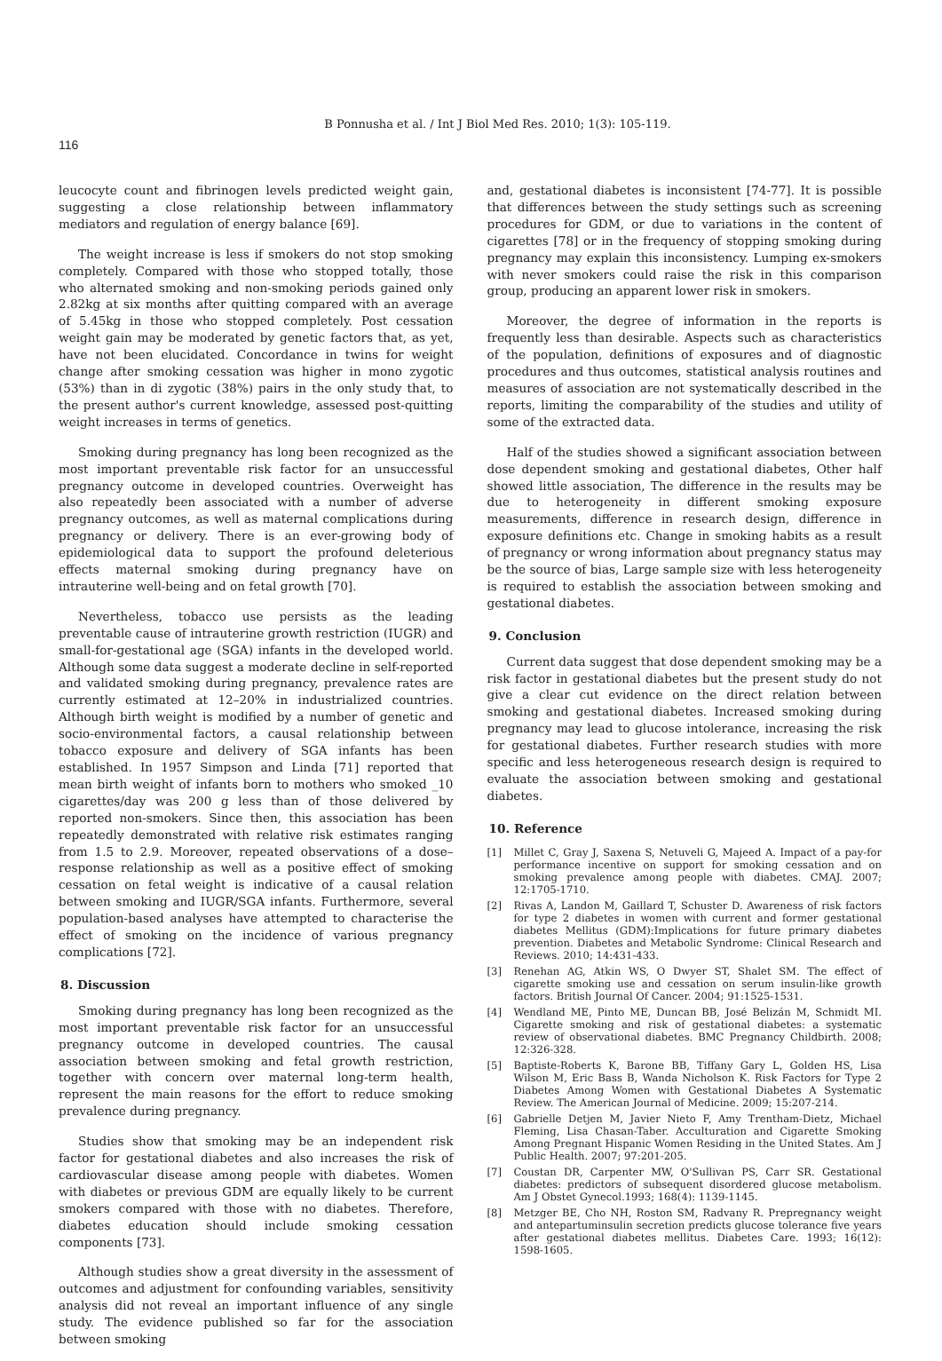B Ponnusha et al. / Int J Biol Med Res. 2010; 1(3): 105-119.
116
leucocyte count and fibrinogen levels predicted weight gain, suggesting a close relationship between inflammatory mediators and regulation of energy balance [69].
The weight increase is less if smokers do not stop smoking completely. Compared with those who stopped totally, those who alternated smoking and non-smoking periods gained only 2.82kg at six months after quitting compared with an average of 5.45kg in those who stopped completely. Post cessation weight gain may be moderated by genetic factors that, as yet, have not been elucidated. Concordance in twins for weight change after smoking cessation was higher in mono zygotic (53%) than in di zygotic (38%) pairs in the only study that, to the present author's current knowledge, assessed post-quitting weight increases in terms of genetics.
Smoking during pregnancy has long been recognized as the most important preventable risk factor for an unsuccessful pregnancy outcome in developed countries. Overweight has also repeatedly been associated with a number of adverse pregnancy outcomes, as well as maternal complications during pregnancy or delivery. There is an ever-growing body of epidemiological data to support the profound deleterious effects maternal smoking during pregnancy have on intrauterine well-being and on fetal growth [70].
Nevertheless, tobacco use persists as the leading preventable cause of intrauterine growth restriction (IUGR) and small-for-gestational age (SGA) infants in the developed world. Although some data suggest a moderate decline in self-reported and validated smoking during pregnancy, prevalence rates are currently estimated at 12–20% in industrialized countries. Although birth weight is modified by a number of genetic and socio-environmental factors, a causal relationship between tobacco exposure and delivery of SGA infants has been established. In 1957 Simpson and Linda [71] reported that mean birth weight of infants born to mothers who smoked _10 cigarettes/day was 200 g less than of those delivered by reported non-smokers. Since then, this association has been repeatedly demonstrated with relative risk estimates ranging from 1.5 to 2.9. Moreover, repeated observations of a dose–response relationship as well as a positive effect of smoking cessation on fetal weight is indicative of a causal relation between smoking and IUGR/SGA infants. Furthermore, several population-based analyses have attempted to characterise the effect of smoking on the incidence of various pregnancy complications [72].
8. Discussion
Smoking during pregnancy has long been recognized as the most important preventable risk factor for an unsuccessful pregnancy outcome in developed countries. The causal association between smoking and fetal growth restriction, together with concern over maternal long-term health, represent the main reasons for the effort to reduce smoking prevalence during pregnancy.
Studies show that smoking may be an independent risk factor for gestational diabetes and also increases the risk of cardiovascular disease among people with diabetes. Women with diabetes or previous GDM are equally likely to be current smokers compared with those with no diabetes. Therefore, diabetes education should include smoking cessation components [73].
Although studies show a great diversity in the assessment of outcomes and adjustment for confounding variables, sensitivity analysis did not reveal an important influence of any single study. The evidence published so far for the association between smoking
and, gestational diabetes is inconsistent [74-77]. It is possible that differences between the study settings such as screening procedures for GDM, or due to variations in the content of cigarettes [78] or in the frequency of stopping smoking during pregnancy may explain this inconsistency. Lumping ex-smokers with never smokers could raise the risk in this comparison group, producing an apparent lower risk in smokers.
Moreover, the degree of information in the reports is frequently less than desirable. Aspects such as characteristics of the population, definitions of exposures and of diagnostic procedures and thus outcomes, statistical analysis routines and measures of association are not systematically described in the reports, limiting the comparability of the studies and utility of some of the extracted data.
Half of the studies showed a significant association between dose dependent smoking and gestational diabetes, Other half showed little association, The difference in the results may be due to heterogeneity in different smoking exposure measurements, difference in research design, difference in exposure definitions etc. Change in smoking habits as a result of pregnancy or wrong information about pregnancy status may be the source of bias, Large sample size with less heterogeneity is required to establish the association between smoking and gestational diabetes.
9. Conclusion
Current data suggest that dose dependent smoking may be a risk factor in gestational diabetes but the present study do not give a clear cut evidence on the direct relation between smoking and gestational diabetes. Increased smoking during pregnancy may lead to glucose intolerance, increasing the risk for gestational diabetes. Further research studies with more specific and less heterogeneous research design is required to evaluate the association between smoking and gestational diabetes.
10. Reference
[1] Millet C, Gray J, Saxena S, Netuveli G, Majeed A. Impact of a pay-for performance incentive on support for smoking cessation and on smoking prevalence among people with diabetes. CMAJ. 2007; 12:1705-1710.
[2] Rivas A, Landon M, Gaillard T, Schuster D. Awareness of risk factors for type 2 diabetes in women with current and former gestational diabetes Mellitus (GDM):Implications for future primary diabetes prevention. Diabetes and Metabolic Syndrome: Clinical Research and Reviews. 2010; 14:431-433.
[3] Renehan AG, Atkin WS, O Dwyer ST, Shalet SM. The effect of cigarette smoking use and cessation on serum insulin-like growth factors. British Journal Of Cancer. 2004; 91:1525-1531.
[4] Wendland ME, Pinto ME, Duncan BB, José Belizán M, Schmidt MI. Cigarette smoking and risk of gestational diabetes: a systematic review of observational diabetes. BMC Pregnancy Childbirth. 2008; 12:326-328.
[5] Baptiste-Roberts K, Barone BB, Tiffany Gary L, Golden HS, Lisa Wilson M, Eric Bass B, Wanda Nicholson K. Risk Factors for Type 2 Diabetes Among Women with Gestational Diabetes A Systematic Review. The American Journal of Medicine. 2009; 15:207-214.
[6] Gabrielle Detjen M, Javier Nieto F, Amy Trentham-Dietz, Michael Fleming, Lisa Chasan-Taber. Acculturation and Cigarette Smoking Among Pregnant Hispanic Women Residing in the United States. Am J Public Health. 2007; 97:201-205.
[7] Coustan DR, Carpenter MW, O'Sullivan PS, Carr SR. Gestational diabetes: predictors of subsequent disordered glucose metabolism. Am J Obstet Gynecol.1993; 168(4): 1139-1145.
[8] Metzger BE, Cho NH, Roston SM, Radvany R. Prepregnancy weight and antepartuminsulin secretion predicts glucose tolerance five years after gestational diabetes mellitus. Diabetes Care. 1993; 16(12): 1598-1605.